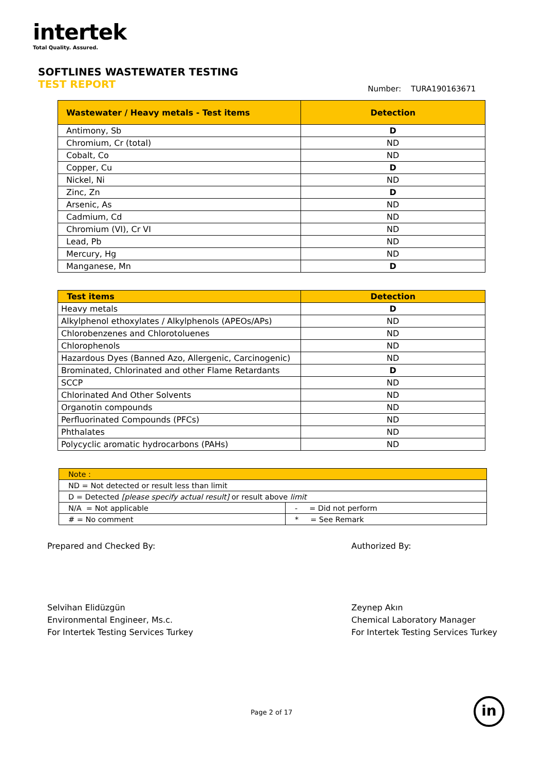intertek
Total Quality. Assured.
SOFTLINES WASTEWATER TESTING
TEST REPORT Number: TURA190163671
| Wastewater / Heavy metals - Test items | Detection |
| --- | --- |
| Antimony, Sb | D |
| Chromium, Cr (total) | ND |
| Cobalt, Co | ND |
| Copper, Cu | D |
| Nickel, Ni | ND |
| Zinc, Zn | D |
| Arsenic, As | ND |
| Cadmium, Cd | ND |
| Chromium (VI), Cr VI | ND |
| Lead, Pb | ND |
| Mercury, Hg | ND |
| Manganese, Mn | D |
| Test items | Detection |
| --- | --- |
| Heavy metals | D |
| Alkylphenol ethoxylates / Alkylphenols (APEOs/APs) | ND |
| Chlorobenzenes and Chlorotoluenes | ND |
| Chlorophenols | ND |
| Hazardous Dyes (Banned Azo, Allergenic, Carcinogenic) | ND |
| Brominated, Chlorinated and other Flame Retardants | D |
| SCCP | ND |
| Chlorinated And Other Solvents | ND |
| Organotin compounds | ND |
| Perfluorinated Compounds (PFCs) | ND |
| Phthalates | ND |
| Polycyclic aromatic hydrocarbons (PAHs) | ND |
| Note : | |
| ND = Not detected or result less than limit | |
| D = Detected [please specify actual result] or result above limit | |
| N/A = Not applicable | - = Did not perform |
| # = No comment | * = See Remark |
Prepared and Checked By:
Selvihan Elidüzgün
Environmental Engineer, Ms.c.
For Intertek Testing Services Turkey
Authorized By:
Zeynep Akın
Chemical Laboratory Manager
For Intertek Testing Services Turkey
Page 2 of 17 in